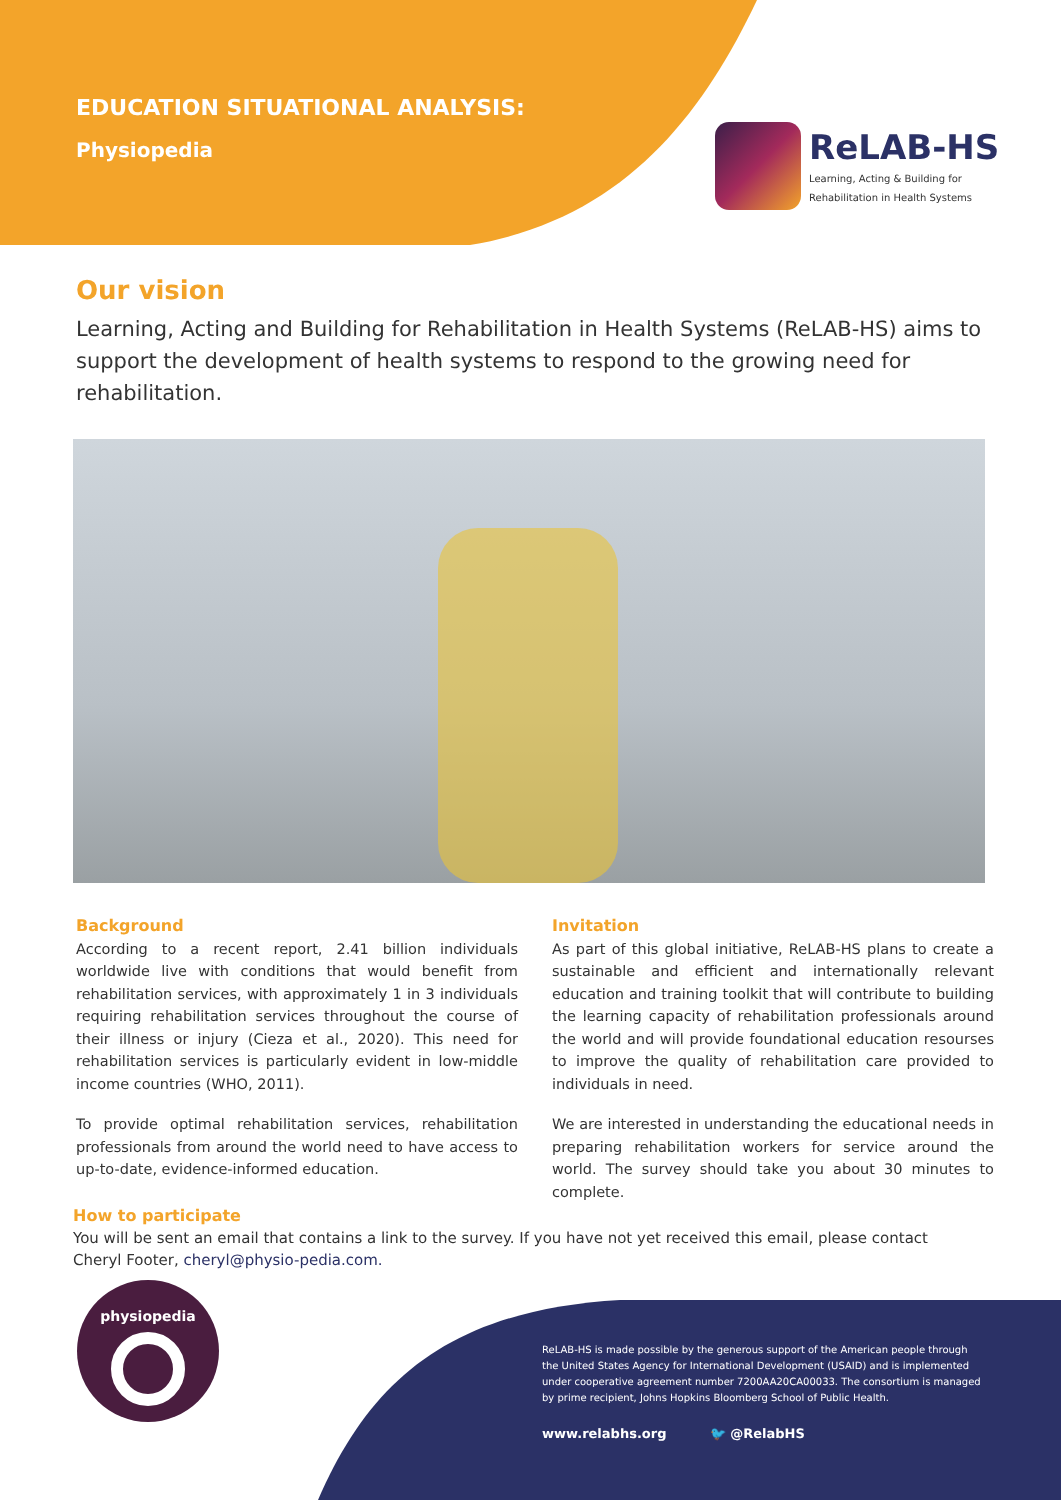EDUCATION SITUATIONAL ANALYSIS:
Physiopedia
ReLAB-HS
Learning, Acting & Building for
Rehabilitation in Health Systems
Our vision
Learning, Acting and Building for Rehabilitation in Health Systems (ReLAB-HS) aims to support the development of health systems to respond to the growing need for rehabilitation.
Background
According to a recent report, 2.41 billion individuals worldwide live with conditions that would benefit from rehabilitation services, with approximately 1 in 3 individuals requiring rehabilitation services throughout the course of their illness or injury (Cieza et al., 2020). This need for rehabilitation services is particularly evident in low-middle income countries (WHO, 2011).
To provide optimal rehabilitation services, rehabilitation professionals from around the world need to have access to up-to-date, evidence-informed education.
Invitation
As part of this global initiative, ReLAB-HS plans to create a sustainable and efficient and internationally relevant education and training toolkit that will contribute to building the learning capacity of rehabilitation professionals around the world and will provide foundational education resourses to improve the quality of rehabilitation care provided to individuals in need.
We are interested in understanding the educational needs in preparing rehabilitation workers for service around the world. The survey should take you about 30 minutes to complete.
How to participate
You will be sent an email that contains a link to the survey. If you have not yet received this email, please contact Cheryl Footer, cheryl@physio-pedia.com.
physiopedia
ReLAB-HS is made possible by the generous support of the American people through the United States Agency for International Development (USAID) and is implemented under cooperative agreement number 7200AA20CA00033. The consortium is managed by prime recipient, Johns Hopkins Bloomberg School of Public Health.
www.relabhs.org 🐦 @RelabHS